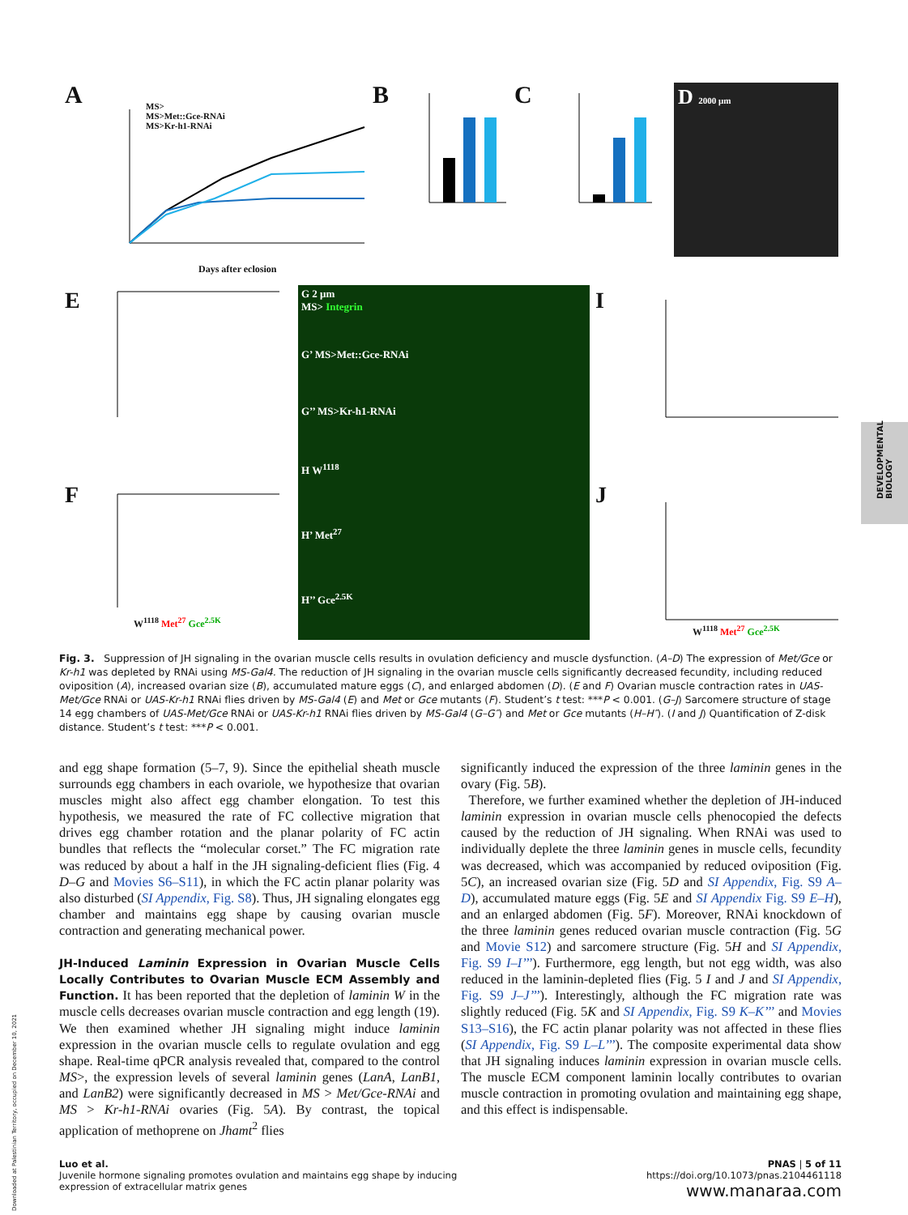A
MS>
MS>Met::Gce-RNAi
MS>Kr-h1-RNAi
Days after eclosion
B C D 2000 μm
E
F
G 2 μm
MS> Integrin
G’ MS>Met::Gce-RNAi
G’’ MS>Kr-h1-RNAi
H W<sup>1118</sup>
H’ Met<sup>27</sup>
H’’ Gce<sup>2.5K</sup>
I
J
W<sup>1118</sup> Met<sup>27</sup> Gce<sup>2.5K</sup>
W<sup>1118</sup> Met<sup>27</sup> Gce<sup>2.5K</sup>
Fig. 3. Suppression of JH signaling in the ovarian muscle cells results in ovulation deficiency and muscle dysfunction. (A–D) The expression of Met/Gce or Kr-h1 was depleted by RNAi using MS-Gal4. The reduction of JH signaling in the ovarian muscle cells significantly decreased fecundity, including reduced oviposition (A), increased ovarian size (B), accumulated mature eggs (C), and enlarged abdomen (D). (E and F) Ovarian muscle contraction rates in UAS-Met/Gce RNAi or UAS-Kr-h1 RNAi flies driven by MS-Gal4 (E) and Met or Gce mutants (F). Student’s t test: ***P < 0.001. (G–J) Sarcomere structure of stage 14 egg chambers of UAS-Met/Gce RNAi or UAS-Kr-h1 RNAi flies driven by MS-Gal4 (G–G″) and Met or Gce mutants (H–H″). (I and J) Quantification of Z-disk distance. Student’s t test: ***P < 0.001.
and egg shape formation (5–7, 9). Since the epithelial sheath muscle surrounds egg chambers in each ovariole, we hypothesize that ovarian muscles might also affect egg chamber elongation. To test this hypothesis, we measured the rate of FC collective migration that drives egg chamber rotation and the planar polarity of FC actin bundles that reflects the “molecular corset.” The FC migration rate was reduced by about a half in the JH signaling-deficient flies (Fig. 4 D–G and Movies S6–S11), in which the FC actin planar polarity was also disturbed (SI Appendix, Fig. S8). Thus, JH signaling elongates egg chamber and maintains egg shape by causing ovarian muscle contraction and generating mechanical power.
JH-Induced Laminin Expression in Ovarian Muscle Cells Locally Contributes to Ovarian Muscle ECM Assembly and Function. It has been reported that the depletion of laminin W in the muscle cells decreases ovarian muscle contraction and egg length (19). We then examined whether JH signaling might induce laminin expression in the ovarian muscle cells to regulate ovulation and egg shape. Real-time qPCR analysis revealed that, compared to the control MS>, the expression levels of several laminin genes (LanA, LanB1, and LanB2) were significantly decreased in MS > Met/Gce-RNAi and MS > Kr-h1-RNAi ovaries (Fig. 5A). By contrast, the topical application of methoprene on Jhamt<sup>2</sup> flies
significantly induced the expression of the three laminin genes in the ovary (Fig. 5B).
Therefore, we further examined whether the depletion of JH-induced laminin expression in ovarian muscle cells phenocopied the defects caused by the reduction of JH signaling. When RNAi was used to individually deplete the three laminin genes in muscle cells, fecundity was decreased, which was accompanied by reduced oviposition (Fig. 5C), an increased ovarian size (Fig. 5D and SI Appendix, Fig. S9 A–D), accumulated mature eggs (Fig. 5E and SI Appendix Fig. S9 E–H), and an enlarged abdomen (Fig. 5F). Moreover, RNAi knockdown of the three laminin genes reduced ovarian muscle contraction (Fig. 5G and Movie S12) and sarcomere structure (Fig. 5H and SI Appendix, Fig. S9 I–I’’’). Furthermore, egg length, but not egg width, was also reduced in the laminin-depleted flies (Fig. 5 I and J and SI Appendix, Fig. S9 J–J’’’). Interestingly, although the FC migration rate was slightly reduced (Fig. 5K and SI Appendix, Fig. S9 K–K’’’ and Movies S13–S16), the FC actin planar polarity was not affected in these flies (SI Appendix, Fig. S9 L–L’’’). The composite experimental data show that JH signaling induces laminin expression in ovarian muscle cells. The muscle ECM component laminin locally contributes to ovarian muscle contraction in promoting ovulation and maintaining egg shape, and this effect is indispensable.
Luo et al.
Juvenile hormone signaling promotes ovulation and maintains egg shape by inducing
expression of extracellular matrix genes
PNAS | 5 of 11
https://doi.org/10.1073/pnas.2104461118
www.manaraa.com
DEVELOPMENTAL
BIOLOGY
Downloaded at Palestinian Territory, occupied on December 10, 2021